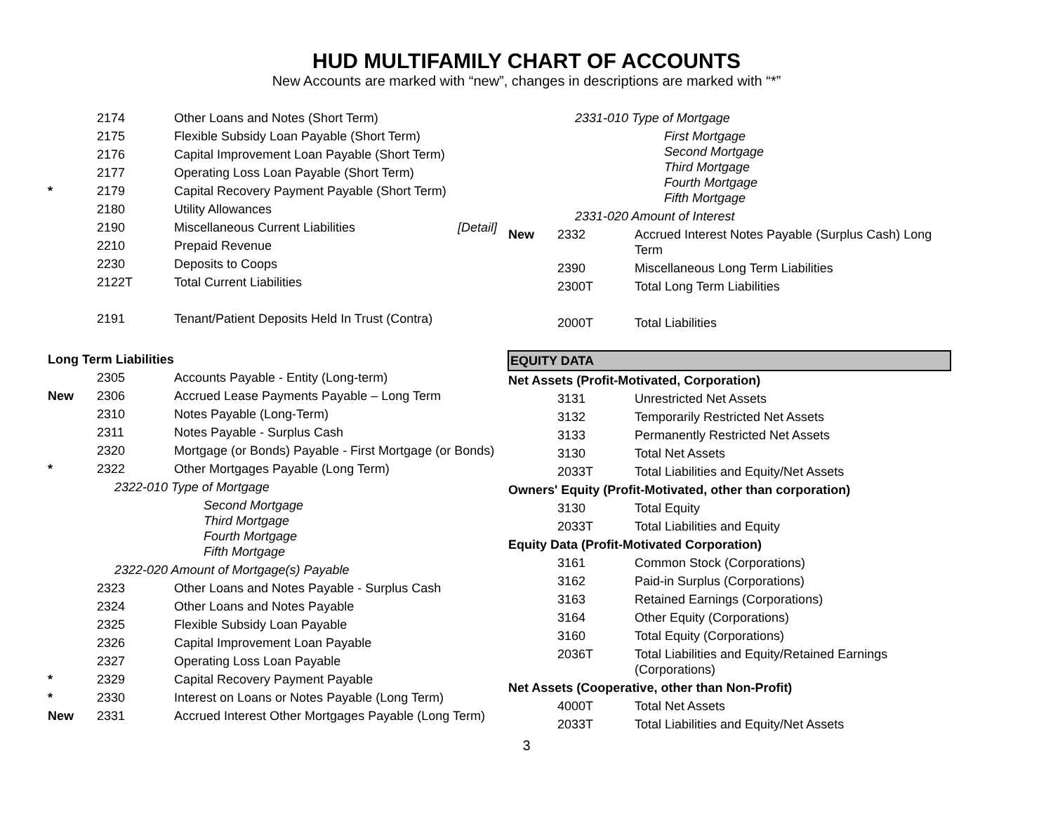HUD MULTIFAMILY CHART OF ACCOUNTS
New Accounts are marked with “new”, changes in descriptions are marked with “*”
| | 2174 | Other Loans and Notes (Short Term) |
| | 2175 | Flexible Subsidy Loan Payable (Short Term) |
| | 2176 | Capital Improvement Loan Payable (Short Term) |
| | 2177 | Operating Loss Loan Payable (Short Term) |
| * | 2179 | Capital Recovery Payment Payable (Short Term) |
| | 2180 | Utility Allowances |
| | 2190 | Miscellaneous Current Liabilities [Detail] |
| | 2210 | Prepaid Revenue |
| | 2230 | Deposits to Coops |
| | 2122T | Total Current Liabilities |
| | 2191 | Tenant/Patient Deposits Held In Trust (Contra) |
| Long Term Liabilities | | |
| | 2305 | Accounts Payable - Entity (Long-term) |
| New | 2306 | Accrued Lease Payments Payable – Long Term |
| | 2310 | Notes Payable (Long-Term) |
| | 2311 | Notes Payable - Surplus Cash |
| | 2320 | Mortgage (or Bonds) Payable - First Mortgage (or Bonds) |
| * | 2322 | Other Mortgages Payable (Long Term) |
| | 2322-010 Type of Mortgage | |
| | | Second Mortgage Third Mortgage Fourth Mortgage Fifth Mortgage |
| | 2322-020 Amount of Mortgage(s) Payable | |
| | 2323 | Other Loans and Notes Payable - Surplus Cash |
| | 2324 | Other Loans and Notes Payable |
| | 2325 | Flexible Subsidy Loan Payable |
| | 2326 | Capital Improvement Loan Payable |
| | 2327 | Operating Loss Loan Payable |
| * | 2329 | Capital Recovery Payment Payable |
| * | 2330 | Interest on Loans or Notes Payable (Long Term) |
| New | 2331 | Accrued Interest Other Mortgages Payable (Long Term) |
| | 2331-010 Type of Mortgage | |
| | | First Mortgage Second Mortgage Third Mortgage Fourth Mortgage Fifth Mortgage |
| | 2331-020 Amount of Interest | |
| New | 2332 | Accrued Interest Notes Payable (Surplus Cash) Long Term |
| | 2390 | Miscellaneous Long Term Liabilities |
| | 2300T | Total Long Term Liabilities |
| | 2000T | Total Liabilities |
| EQUITY DATA | | |
| Net Assets (Profit-Motivated, Corporation) | | |
| | 3131 | Unrestricted Net Assets |
| | 3132 | Temporarily Restricted Net Assets |
| | 3133 | Permanently Restricted Net Assets |
| | 3130 | Total Net Assets |
| | 2033T | Total Liabilities and Equity/Net Assets |
| Owners' Equity (Profit-Motivated, other than corporation) | | |
| | 3130 | Total Equity |
| | 2033T | Total Liabilities and Equity |
| Equity Data (Profit-Motivated Corporation) | | |
| | 3161 | Common Stock (Corporations) |
| | 3162 | Paid-in Surplus (Corporations) |
| | 3163 | Retained Earnings (Corporations) |
| | 3164 | Other Equity (Corporations) |
| | 3160 | Total Equity (Corporations) |
| | 2036T | Total Liabilities and Equity/Retained Earnings (Corporations) |
| Net Assets (Cooperative, other than Non-Profit) | | |
| | 4000T | Total Net Assets |
| | 2033T | Total Liabilities and Equity/Net Assets |
3